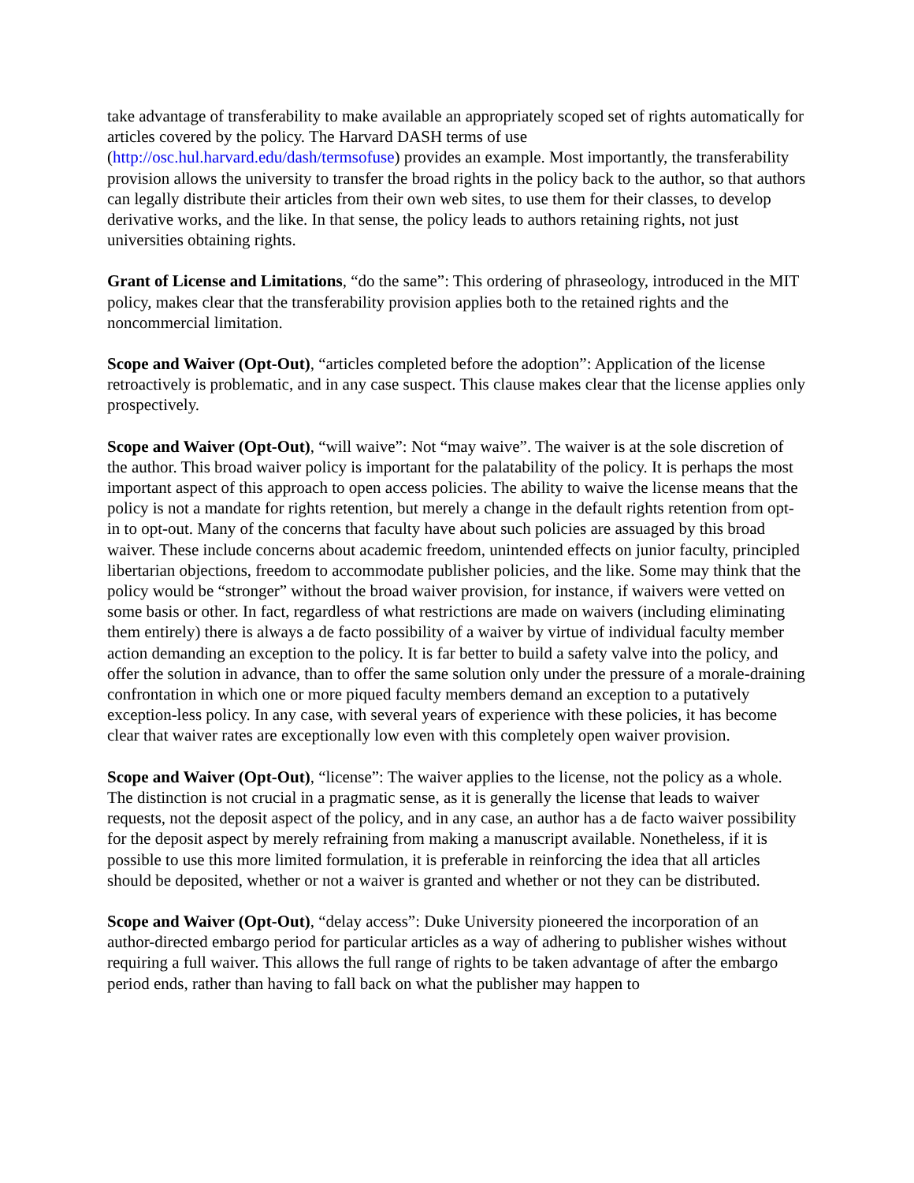take advantage of transferability to make available an appropriately scoped set of rights automatically for articles covered by the policy. The Harvard DASH terms of use (http://osc.hul.harvard.edu/dash/termsofuse) provides an example. Most importantly, the transferability provision allows the university to transfer the broad rights in the policy back to the author, so that authors can legally distribute their articles from their own web sites, to use them for their classes, to develop derivative works, and the like. In that sense, the policy leads to authors retaining rights, not just universities obtaining rights.
Grant of License and Limitations, “do the same”: This ordering of phraseology, introduced in the MIT policy, makes clear that the transferability provision applies both to the retained rights and the noncommercial limitation.
Scope and Waiver (Opt-Out), “articles completed before the adoption”: Application of the license retroactively is problematic, and in any case suspect. This clause makes clear that the license applies only prospectively.
Scope and Waiver (Opt-Out), “will waive”: Not “may waive”. The waiver is at the sole discretion of the author. This broad waiver policy is important for the palatability of the policy. It is perhaps the most important aspect of this approach to open access policies. The ability to waive the license means that the policy is not a mandate for rights retention, but merely a change in the default rights retention from opt-in to opt-out. Many of the concerns that faculty have about such policies are assuaged by this broad waiver. These include concerns about academic freedom, unintended effects on junior faculty, principled libertarian objections, freedom to accommodate publisher policies, and the like. Some may think that the policy would be “stronger” without the broad waiver provision, for instance, if waivers were vetted on some basis or other. In fact, regardless of what restrictions are made on waivers (including eliminating them entirely) there is always a de facto possibility of a waiver by virtue of individual faculty member action demanding an exception to the policy. It is far better to build a safety valve into the policy, and offer the solution in advance, than to offer the same solution only under the pressure of a morale-draining confrontation in which one or more piqued faculty members demand an exception to a putatively exception-less policy. In any case, with several years of experience with these policies, it has become clear that waiver rates are exceptionally low even with this completely open waiver provision.
Scope and Waiver (Opt-Out), “license”: The waiver applies to the license, not the policy as a whole. The distinction is not crucial in a pragmatic sense, as it is generally the license that leads to waiver requests, not the deposit aspect of the policy, and in any case, an author has a de facto waiver possibility for the deposit aspect by merely refraining from making a manuscript available. Nonetheless, if it is possible to use this more limited formulation, it is preferable in reinforcing the idea that all articles should be deposited, whether or not a waiver is granted and whether or not they can be distributed.
Scope and Waiver (Opt-Out), “delay access”: Duke University pioneered the incorporation of an author-directed embargo period for particular articles as a way of adhering to publisher wishes without requiring a full waiver. This allows the full range of rights to be taken advantage of after the embargo period ends, rather than having to fall back on what the publisher may happen to